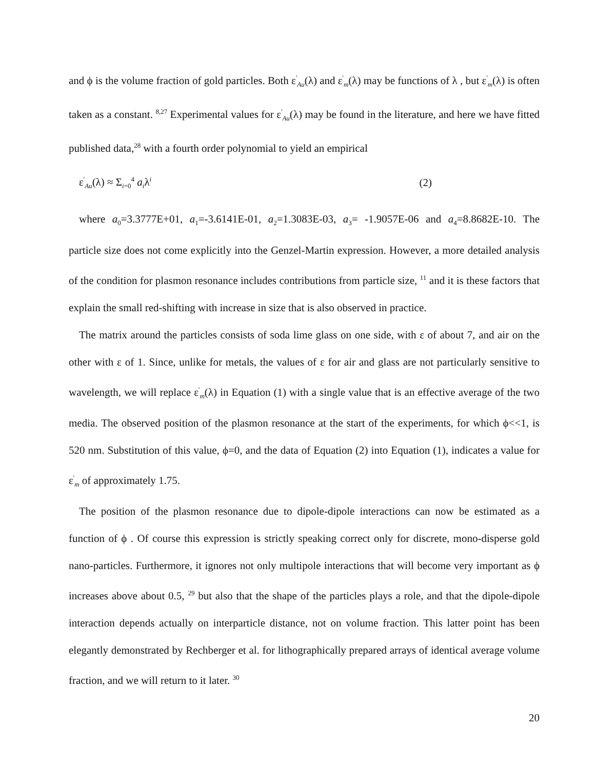and ϕ is the volume fraction of gold particles. Both ε<sup>'</sup><sub>Au</sub>(λ) and ε<sup>'</sup><sub>m</sub>(λ) may be functions of λ , but ε<sup>'</sup><sub>m</sub>(λ) is often taken as a constant. <sup>8,27</sup> Experimental values for ε<sup>'</sup><sub>Au</sub>(λ) may be found in the literature, and here we have fitted published data,<sup>28</sup> with a fourth order polynomial to yield an empirical
ε<sup>'</sup><sub>Au</sub>(λ) ≈ Σ<sub>i=0</sub><sup>4</sup> a<sub>i</sub>λ<sup>i</sup> (2)
where a<sub>0</sub>=3.3777E+01, a<sub>1</sub>=-3.6141E-01, a<sub>2</sub>=1.3083E-03, a<sub>3</sub>= -1.9057E-06 and a<sub>4</sub>=8.8682E-10. The particle size does not come explicitly into the Genzel-Martin expression. However, a more detailed analysis of the condition for plasmon resonance includes contributions from particle size, <sup>11</sup> and it is these factors that explain the small red-shifting with increase in size that is also observed in practice.
The matrix around the particles consists of soda lime glass on one side, with ε of about 7, and air on the other with ε of 1. Since, unlike for metals, the values of ε for air and glass are not particularly sensitive to wavelength, we will replace ε<sup>'</sup><sub>m</sub>(λ) in Equation (1) with a single value that is an effective average of the two media. The observed position of the plasmon resonance at the start of the experiments, for which ϕ<<1, is 520 nm. Substitution of this value, ϕ=0, and the data of Equation (2) into Equation (1), indicates a value for ε<sup>'</sup><sub>m</sub> of approximately 1.75.
The position of the plasmon resonance due to dipole-dipole interactions can now be estimated as a function of ϕ . Of course this expression is strictly speaking correct only for discrete, mono-disperse gold nano-particles. Furthermore, it ignores not only multipole interactions that will become very important as ϕ increases above about 0.5, <sup>29</sup> but also that the shape of the particles plays a role, and that the dipole-dipole interaction depends actually on interparticle distance, not on volume fraction. This latter point has been elegantly demonstrated by Rechberger et al. for lithographically prepared arrays of identical average volume fraction, and we will return to it later. <sup>30</sup>
20